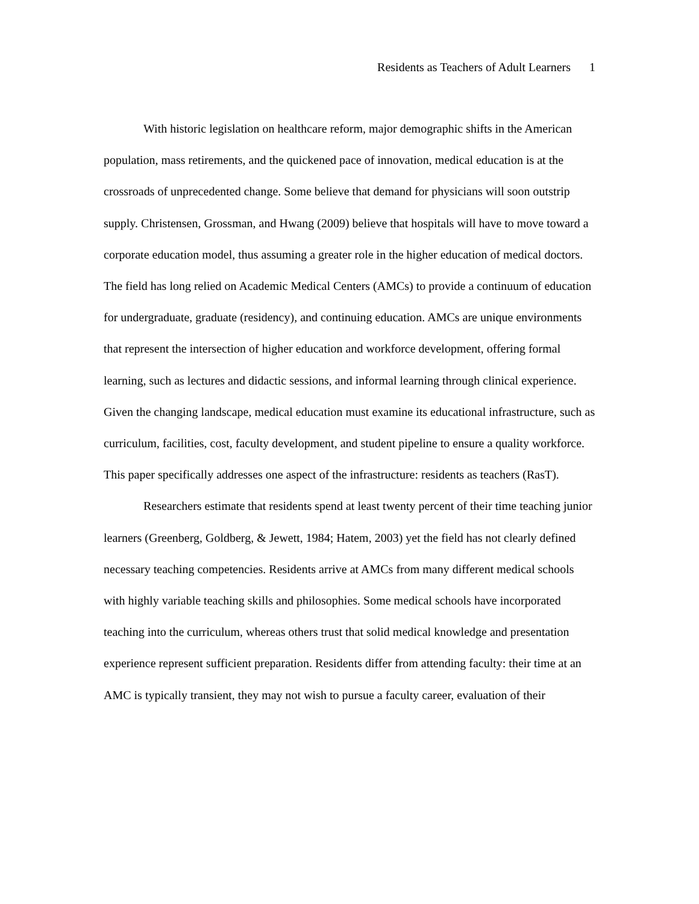Residents as Teachers of Adult Learners 1
With historic legislation on healthcare reform, major demographic shifts in the American population, mass retirements, and the quickened pace of innovation, medical education is at the crossroads of unprecedented change. Some believe that demand for physicians will soon outstrip supply. Christensen, Grossman, and Hwang (2009) believe that hospitals will have to move toward a corporate education model, thus assuming a greater role in the higher education of medical doctors. The field has long relied on Academic Medical Centers (AMCs) to provide a continuum of education for undergraduate, graduate (residency), and continuing education. AMCs are unique environments that represent the intersection of higher education and workforce development, offering formal learning, such as lectures and didactic sessions, and informal learning through clinical experience. Given the changing landscape, medical education must examine its educational infrastructure, such as curriculum, facilities, cost, faculty development, and student pipeline to ensure a quality workforce. This paper specifically addresses one aspect of the infrastructure: residents as teachers (RasT).
Researchers estimate that residents spend at least twenty percent of their time teaching junior learners (Greenberg, Goldberg, & Jewett, 1984; Hatem, 2003) yet the field has not clearly defined necessary teaching competencies. Residents arrive at AMCs from many different medical schools with highly variable teaching skills and philosophies. Some medical schools have incorporated teaching into the curriculum, whereas others trust that solid medical knowledge and presentation experience represent sufficient preparation. Residents differ from attending faculty: their time at an AMC is typically transient, they may not wish to pursue a faculty career, evaluation of their